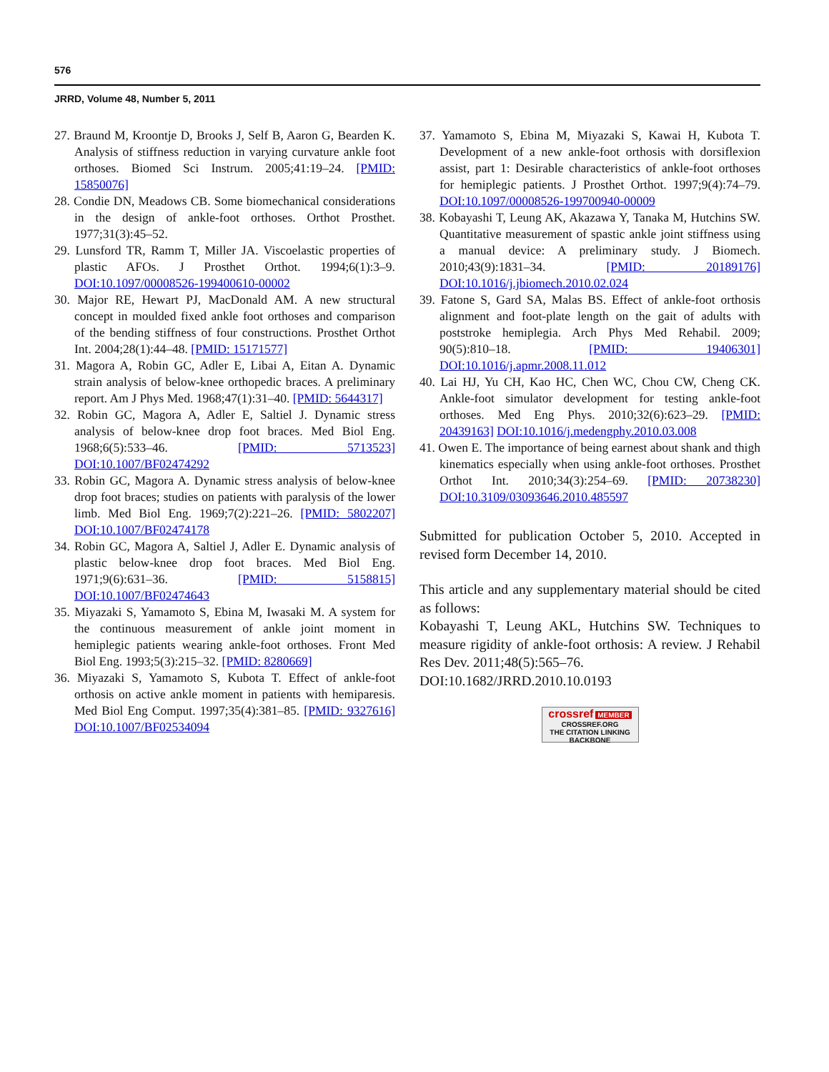576
JRRD, Volume 48, Number 5, 2011
27. Braund M, Kroontje D, Brooks J, Self B, Aaron G, Bearden K. Analysis of stiffness reduction in varying curvature ankle foot orthoses. Biomed Sci Instrum. 2005;41:19–24. [PMID: 15850076]
28. Condie DN, Meadows CB. Some biomechanical considerations in the design of ankle-foot orthoses. Orthot Prosthet. 1977;31(3):45–52.
29. Lunsford TR, Ramm T, Miller JA. Viscoelastic properties of plastic AFOs. J Prosthet Orthot. 1994;6(1):3–9. DOI:10.1097/00008526-199400610-00002
30. Major RE, Hewart PJ, MacDonald AM. A new structural concept in moulded fixed ankle foot orthoses and comparison of the bending stiffness of four constructions. Prosthet Orthot Int. 2004;28(1):44–48. [PMID: 15171577]
31. Magora A, Robin GC, Adler E, Libai A, Eitan A. Dynamic strain analysis of below-knee orthopedic braces. A preliminary report. Am J Phys Med. 1968;47(1):31–40. [PMID: 5644317]
32. Robin GC, Magora A, Adler E, Saltiel J. Dynamic stress analysis of below-knee drop foot braces. Med Biol Eng. 1968;6(5):533–46. [PMID: 5713523] DOI:10.1007/BF02474292
33. Robin GC, Magora A. Dynamic stress analysis of below-knee drop foot braces; studies on patients with paralysis of the lower limb. Med Biol Eng. 1969;7(2):221–26. [PMID: 5802207] DOI:10.1007/BF02474178
34. Robin GC, Magora A, Saltiel J, Adler E. Dynamic analysis of plastic below-knee drop foot braces. Med Biol Eng. 1971;9(6):631–36. [PMID: 5158815] DOI:10.1007/BF02474643
35. Miyazaki S, Yamamoto S, Ebina M, Iwasaki M. A system for the continuous measurement of ankle joint moment in hemiplegic patients wearing ankle-foot orthoses. Front Med Biol Eng. 1993;5(3):215–32. [PMID: 8280669]
36. Miyazaki S, Yamamoto S, Kubota T. Effect of ankle-foot orthosis on active ankle moment in patients with hemiparesis. Med Biol Eng Comput. 1997;35(4):381–85. [PMID: 9327616] DOI:10.1007/BF02534094
37. Yamamoto S, Ebina M, Miyazaki S, Kawai H, Kubota T. Development of a new ankle-foot orthosis with dorsiflexion assist, part 1: Desirable characteristics of ankle-foot orthoses for hemiplegic patients. J Prosthet Orthot. 1997;9(4):74–79. DOI:10.1097/00008526-199700940-00009
38. Kobayashi T, Leung AK, Akazawa Y, Tanaka M, Hutchins SW. Quantitative measurement of spastic ankle joint stiffness using a manual device: A preliminary study. J Biomech. 2010;43(9):1831–34. [PMID: 20189176] DOI:10.1016/j.jbiomech.2010.02.024
39. Fatone S, Gard SA, Malas BS. Effect of ankle-foot orthosis alignment and foot-plate length on the gait of adults with poststroke hemiplegia. Arch Phys Med Rehabil. 2009; 90(5):810–18. [PMID: 19406301] DOI:10.1016/j.apmr.2008.11.012
40. Lai HJ, Yu CH, Kao HC, Chen WC, Chou CW, Cheng CK. Ankle-foot simulator development for testing ankle-foot orthoses. Med Eng Phys. 2010;32(6):623–29. [PMID: 20439163] DOI:10.1016/j.medengphy.2010.03.008
41. Owen E. The importance of being earnest about shank and thigh kinematics especially when using ankle-foot orthoses. Prosthet Orthot Int. 2010;34(3):254–69. [PMID: 20738230] DOI:10.3109/03093646.2010.485597
Submitted for publication October 5, 2010. Accepted in revised form December 14, 2010.
This article and any supplementary material should be cited as follows:
Kobayashi T, Leung AKL, Hutchins SW. Techniques to measure rigidity of ankle-foot orthosis: A review. J Rehabil Res Dev. 2011;48(5):565–76.
DOI:10.1682/JRRD.2010.10.0193
crossref MEMBER
CROSSREF.ORG
THE CITATION LINKING BACKBONE